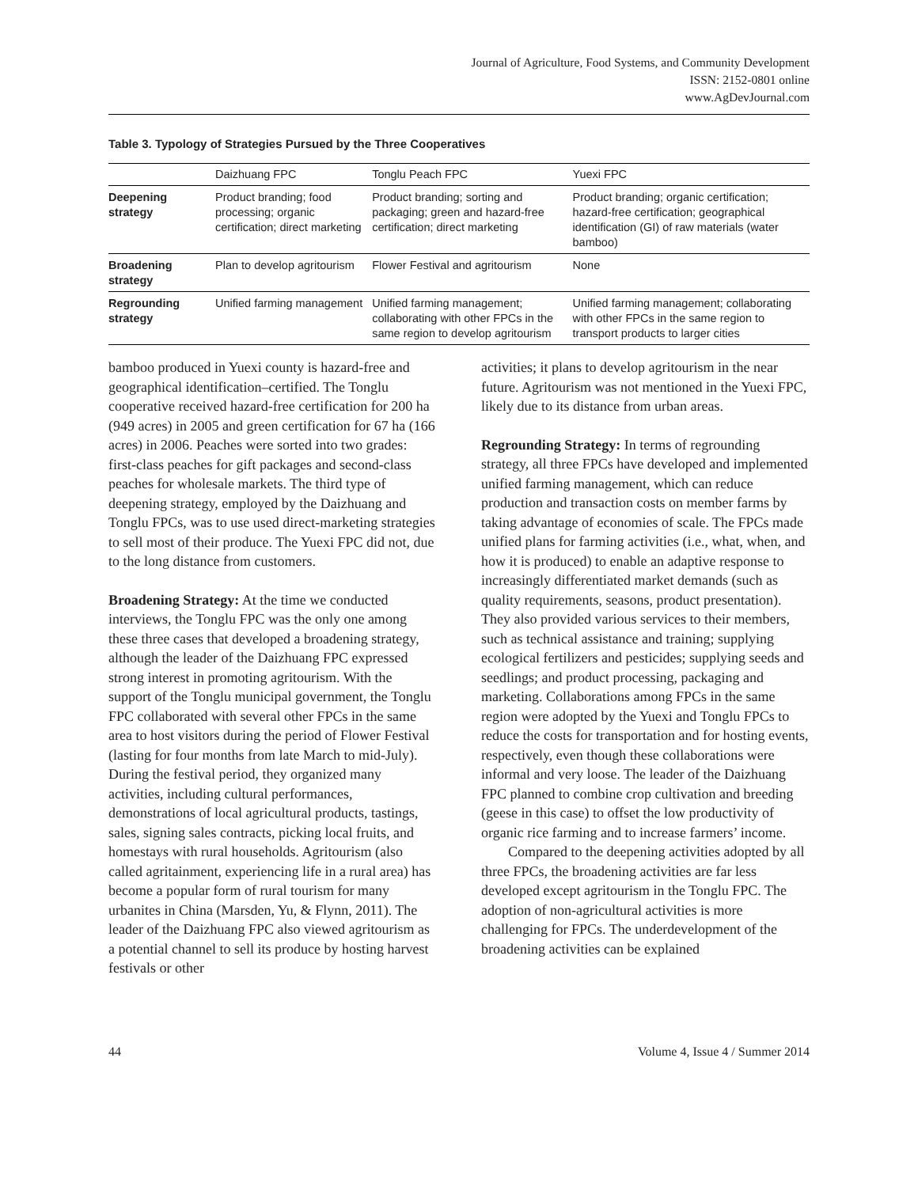Journal of Agriculture, Food Systems, and Community Development
ISSN: 2152-0801 online
www.AgDevJournal.com
Table 3. Typology of Strategies Pursued by the Three Cooperatives
| | Daizhuang FPC | Tonglu Peach FPC | Yuexi FPC |
| --- | --- | --- | --- |
| Deepening strategy | Product branding; food processing; organic certification; direct marketing | Product branding; sorting and packaging; green and hazard-free certification; direct marketing | Product branding; organic certification; hazard-free certification; geographical identification (GI) of raw materials (water bamboo) |
| Broadening strategy | Plan to develop agritourism | Flower Festival and agritourism | None |
| Regrounding strategy | Unified farming management | Unified farming management; collaborating with other FPCs in the same region to develop agritourism | Unified farming management; collaborating with other FPCs in the same region to transport products to larger cities |
bamboo produced in Yuexi county is hazard-free and geographical identification–certified. The Tonglu cooperative received hazard-free certification for 200 ha (949 acres) in 2005 and green certification for 67 ha (166 acres) in 2006. Peaches were sorted into two grades: first-class peaches for gift packages and second-class peaches for wholesale markets. The third type of deepening strategy, employed by the Daizhuang and Tonglu FPCs, was to use used direct-marketing strategies to sell most of their produce. The Yuexi FPC did not, due to the long distance from customers.
Broadening Strategy: At the time we conducted interviews, the Tonglu FPC was the only one among these three cases that developed a broadening strategy, although the leader of the Daizhuang FPC expressed strong interest in promoting agritourism. With the support of the Tonglu municipal government, the Tonglu FPC collaborated with several other FPCs in the same area to host visitors during the period of Flower Festival (lasting for four months from late March to mid-July). During the festival period, they organized many activities, including cultural performances, demonstrations of local agricultural products, tastings, sales, signing sales contracts, picking local fruits, and homestays with rural households. Agritourism (also called agritainment, experiencing life in a rural area) has become a popular form of rural tourism for many urbanites in China (Marsden, Yu, & Flynn, 2011). The leader of the Daizhuang FPC also viewed agritourism as a potential channel to sell its produce by hosting harvest festivals or other
activities; it plans to develop agritourism in the near future. Agritourism was not mentioned in the Yuexi FPC, likely due to its distance from urban areas.
Regrounding Strategy: In terms of regrounding strategy, all three FPCs have developed and implemented unified farming management, which can reduce production and transaction costs on member farms by taking advantage of economies of scale. The FPCs made unified plans for farming activities (i.e., what, when, and how it is produced) to enable an adaptive response to increasingly differentiated market demands (such as quality requirements, seasons, product presentation). They also provided various services to their members, such as technical assistance and training; supplying ecological fertilizers and pesticides; supplying seeds and seedlings; and product processing, packaging and marketing. Collaborations among FPCs in the same region were adopted by the Yuexi and Tonglu FPCs to reduce the costs for transportation and for hosting events, respectively, even though these collaborations were informal and very loose. The leader of the Daizhuang FPC planned to combine crop cultivation and breeding (geese in this case) to offset the low productivity of organic rice farming and to increase farmers’ income.
Compared to the deepening activities adopted by all three FPCs, the broadening activities are far less developed except agritourism in the Tonglu FPC. The adoption of non-agricultural activities is more challenging for FPCs. The underdevelopment of the broadening activities can be explained
44 Volume 4, Issue 4 / Summer 2014